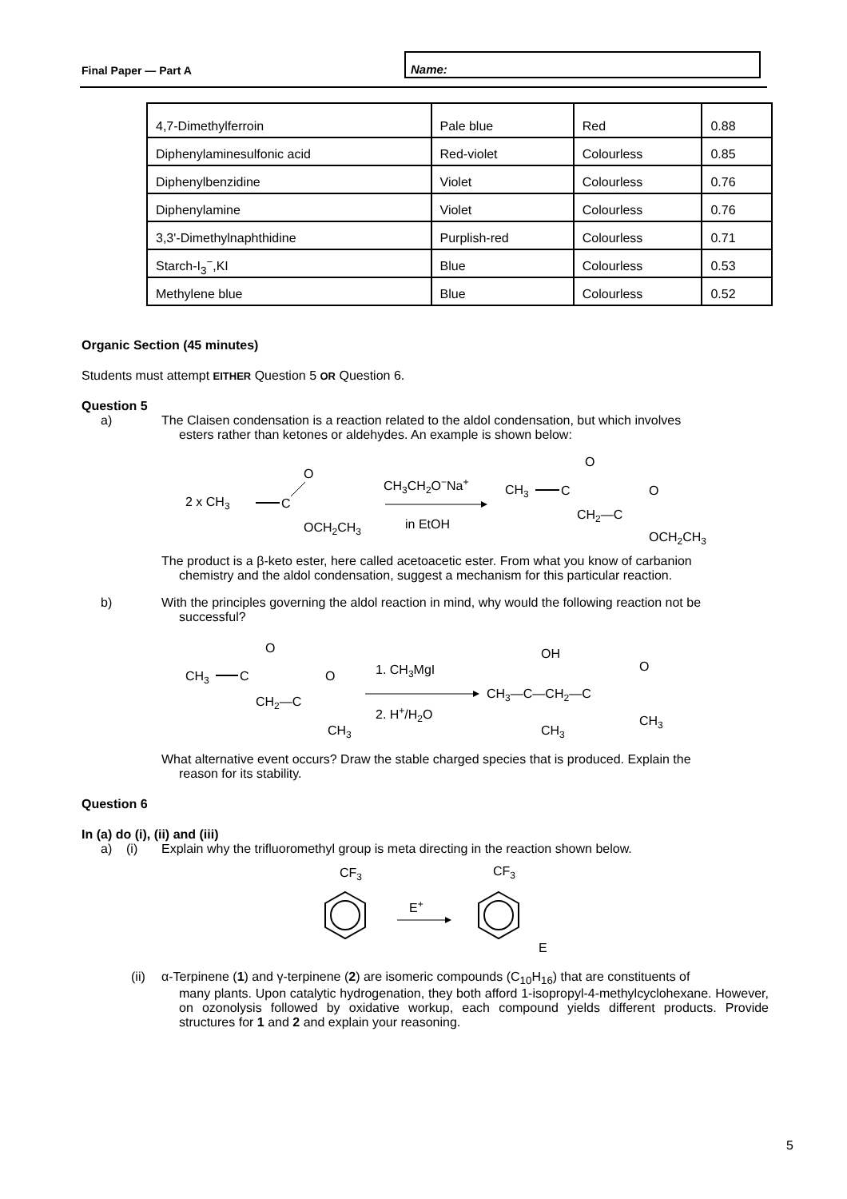Final Paper — Part A
Name:
| 4,7-Dimethylferroin | Pale blue | Red | 0.88 |
| Diphenylaminesulfonic acid | Red-violet | Colourless | 0.85 |
| Diphenylbenzidine | Violet | Colourless | 0.76 |
| Diphenylamine | Violet | Colourless | 0.76 |
| 3,3'-Dimethylnaphthidine | Purplish-red | Colourless | 0.71 |
| Starch-I<sub>3</sub><sup>−</sup>,KI | Blue | Colourless | 0.53 |
| Methylene blue | Blue | Colourless | 0.52 |
Organic Section (45 minutes)
Students must attempt EITHER Question 5 OR Question 6.
Question 5
a) The Claisen condensation is a reaction related to the aldol condensation, but which involves
esters rather than ketones or aldehydes. An example is shown below:
2 x CH3
C
O
OCH2CH3
CH3CH2O−Na+
in EtOH
CH3
C
O
CH2—C
O
OCH2CH3
The product is a β-keto ester, here called acetoacetic ester. From what you know of carbanion
chemistry and the aldol condensation, suggest a mechanism for this particular reaction.
b) With the principles governing the aldol reaction in mind, why would the following reaction not be
successful?
CH3
C
O
CH2—C
O
CH3
1. CH3MgI
2. H+/H2O
OH
CH3—C—CH2—C
O
CH3
CH3
What alternative event occurs? Draw the stable charged species that is produced. Explain the
reason for its stability.
Question 6
In (a) do (i), (ii) and (iii)
a) (i) Explain why the trifluoromethyl group is meta directing in the reaction shown below.
CF3
E+
CF3
E
(ii) α-Terpinene (1) and γ-terpinene (2) are isomeric compounds (C<sub>10</sub>H<sub>16</sub>) that are constituents of
many plants. Upon catalytic hydrogenation, they both afford 1-isopropyl-4-methylcyclohexane. However, on ozonolysis followed by oxidative workup, each compound yields different products. Provide structures for 1 and 2 and explain your reasoning.
5